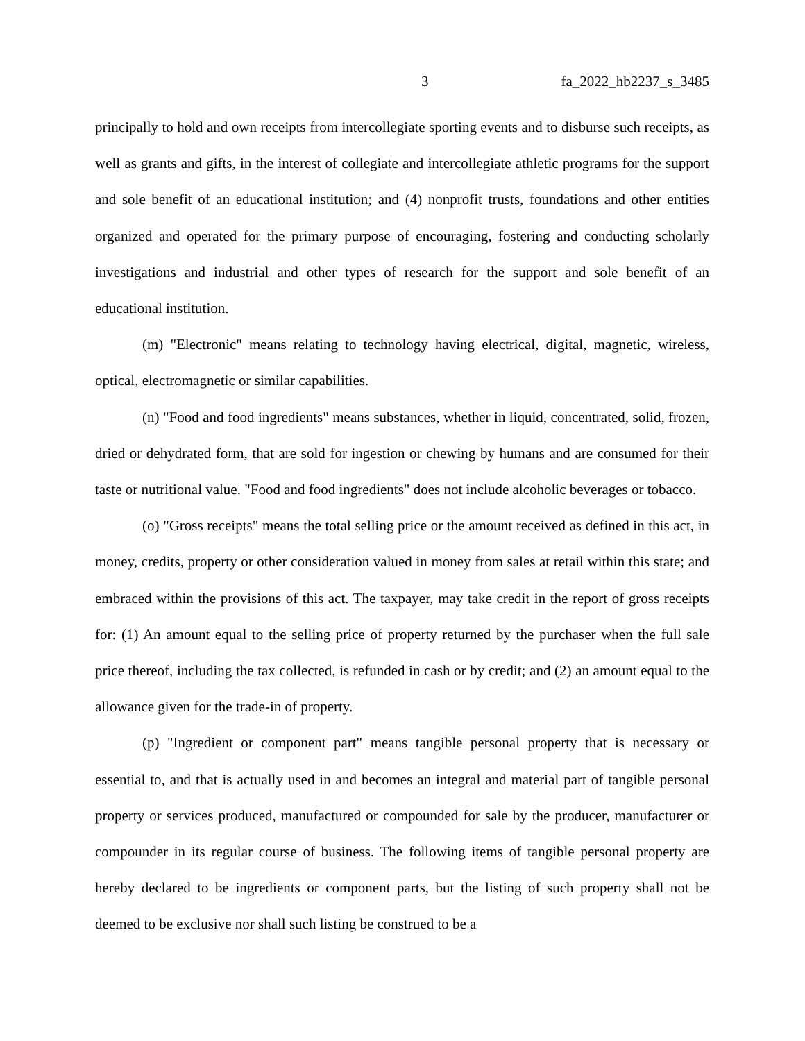3 fa_2022_hb2237_s_3485
principally to hold and own receipts from intercollegiate sporting events and to disburse such receipts, as well as grants and gifts, in the interest of collegiate and intercollegiate athletic programs for the support and sole benefit of an educational institution; and (4) nonprofit trusts, foundations and other entities organized and operated for the primary purpose of encouraging, fostering and conducting scholarly investigations and industrial and other types of research for the support and sole benefit of an educational institution.
(m) "Electronic" means relating to technology having electrical, digital, magnetic, wireless, optical, electromagnetic or similar capabilities.
(n) "Food and food ingredients" means substances, whether in liquid, concentrated, solid, frozen, dried or dehydrated form, that are sold for ingestion or chewing by humans and are consumed for their taste or nutritional value. "Food and food ingredients" does not include alcoholic beverages or tobacco.
(o) "Gross receipts" means the total selling price or the amount received as defined in this act, in money, credits, property or other consideration valued in money from sales at retail within this state; and embraced within the provisions of this act. The taxpayer, may take credit in the report of gross receipts for: (1) An amount equal to the selling price of property returned by the purchaser when the full sale price thereof, including the tax collected, is refunded in cash or by credit; and (2) an amount equal to the allowance given for the trade-in of property.
(p) "Ingredient or component part" means tangible personal property that is necessary or essential to, and that is actually used in and becomes an integral and material part of tangible personal property or services produced, manufactured or compounded for sale by the producer, manufacturer or compounder in its regular course of business. The following items of tangible personal property are hereby declared to be ingredients or component parts, but the listing of such property shall not be deemed to be exclusive nor shall such listing be construed to be a